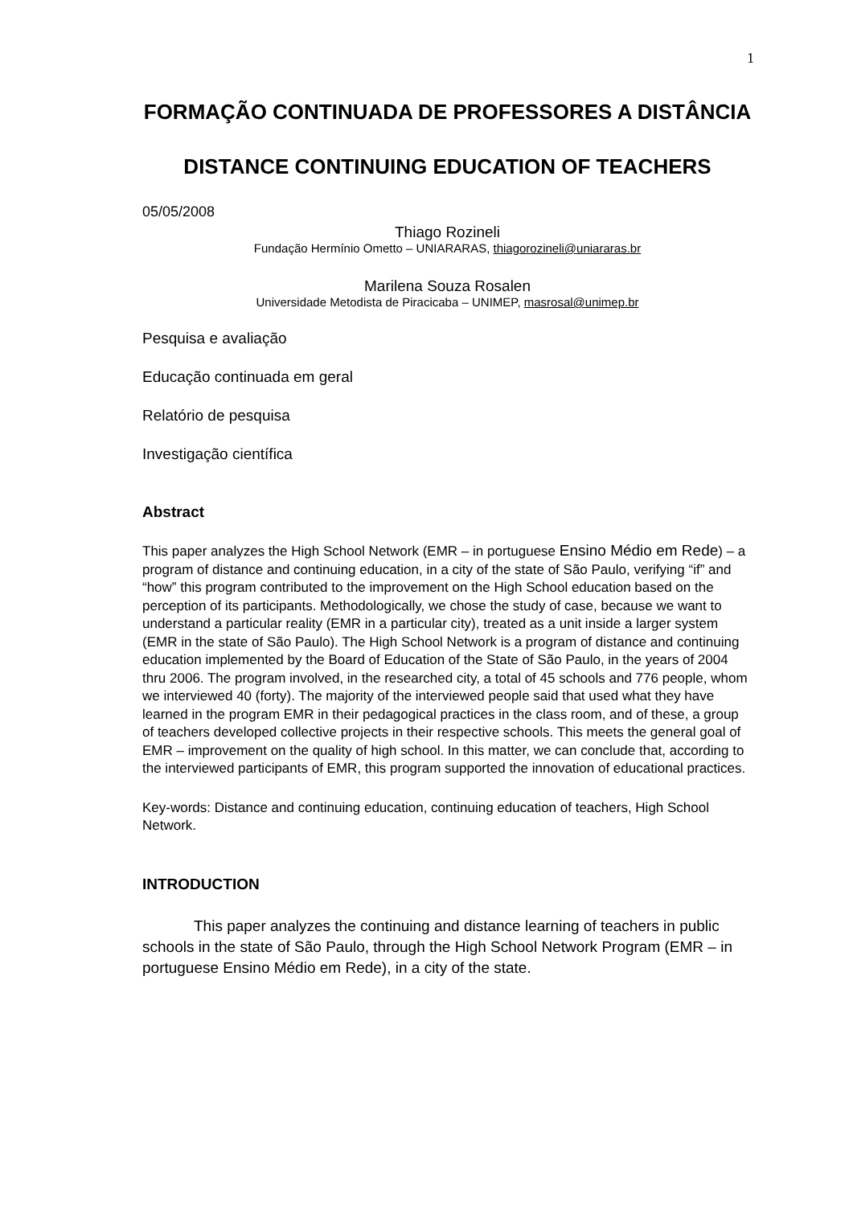1
FORMAÇÃO CONTINUADA DE PROFESSORES A DISTÂNCIA
DISTANCE CONTINUING EDUCATION OF TEACHERS
05/05/2008
Thiago Rozineli
Fundação Hermínio Ometto – UNIARARAS, thiagorozineli@uniararas.br
Marilena Souza Rosalen
Universidade Metodista de Piracicaba – UNIMEP, masrosal@unimep.br
Pesquisa e avaliação
Educação continuada em geral
Relatório de pesquisa
Investigação científica
Abstract
This paper analyzes the High School Network (EMR – in portuguese Ensino Médio em Rede) – a program of distance and continuing education, in a city of the state of São Paulo, verifying “if” and “how” this program contributed to the improvement on the High School education based on the perception of its participants. Methodologically, we chose the study of case, because we want to understand a particular reality (EMR in a particular city), treated as a unit inside a larger system (EMR in the state of São Paulo). The High School Network is a program of distance and continuing education implemented by the Board of Education of the State of São Paulo, in the years of 2004 thru 2006. The program involved, in the researched city, a total of 45 schools and 776 people, whom we interviewed 40 (forty). The majority of the interviewed people said that used what they have learned in the program EMR in their pedagogical practices in the class room, and of these, a group of teachers developed collective projects in their respective schools. This meets the general goal of EMR – improvement on the quality of high school. In this matter, we can conclude that, according to the interviewed participants of EMR, this program supported the innovation of educational practices.
Key-words: Distance and continuing education, continuing education of teachers, High School Network.
INTRODUCTION
This paper analyzes the continuing and distance learning of teachers in public schools in the state of São Paulo, through the High School Network Program (EMR – in portuguese Ensino Médio em Rede), in a city of the state.